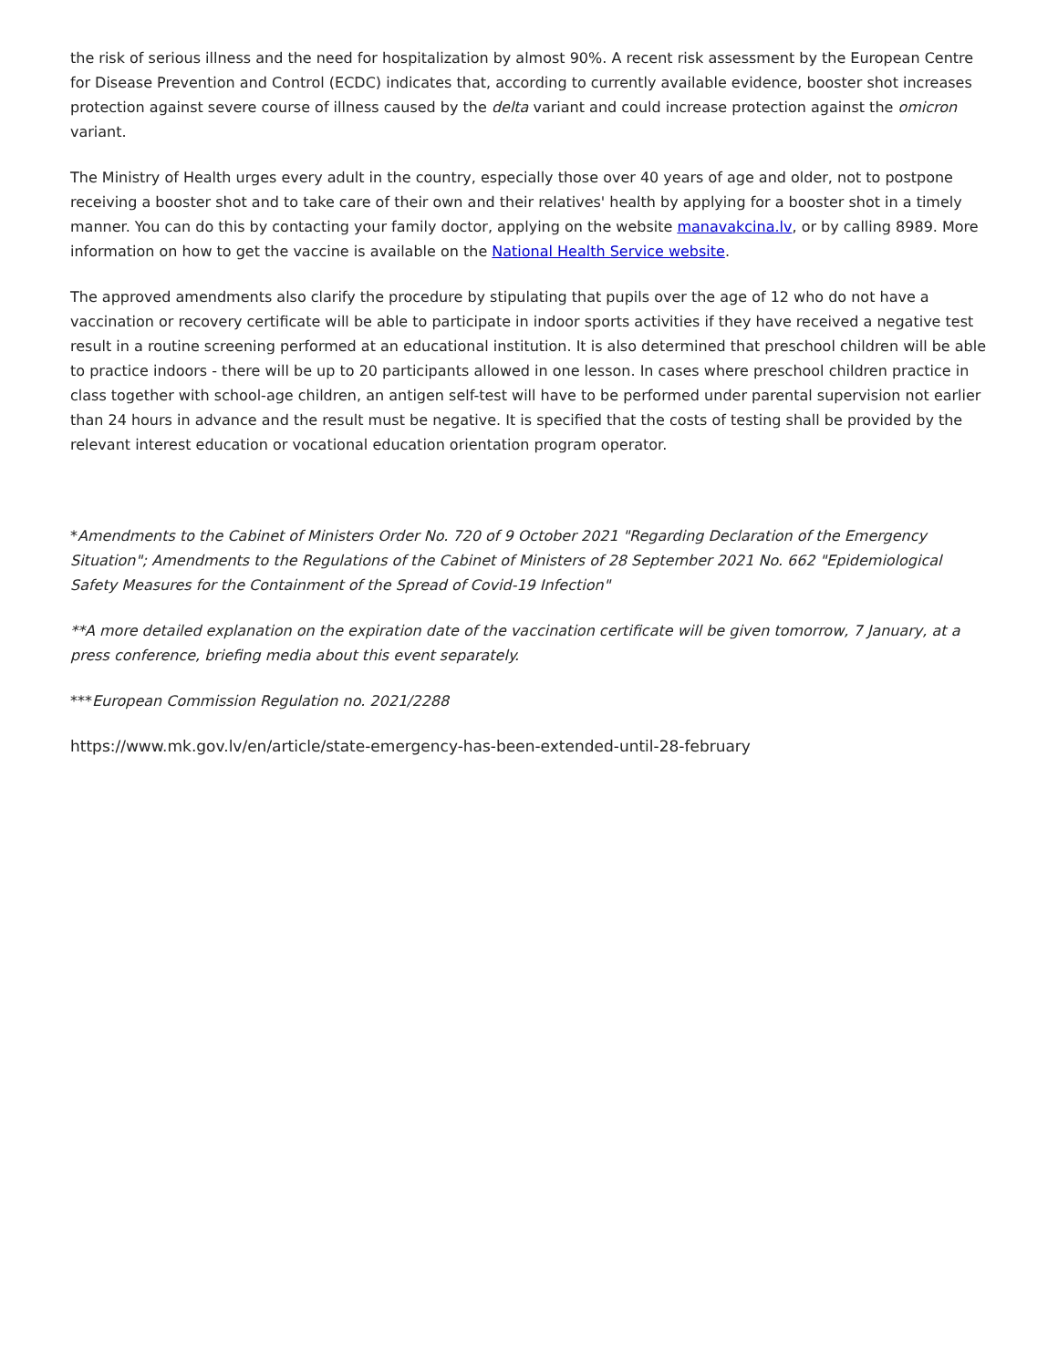the risk of serious illness and the need for hospitalization by almost 90%. A recent risk assessment by the European Centre for Disease Prevention and Control (ECDC) indicates that, according to currently available evidence, booster shot increases protection against severe course of illness caused by the delta variant and could increase protection against the omicron variant.
The Ministry of Health urges every adult in the country, especially those over 40 years of age and older, not to postpone receiving a booster shot and to take care of their own and their relatives' health by applying for a booster shot in a timely manner. You can do this by contacting your family doctor, applying on the website manavakcina.lv, or by calling 8989. More information on how to get the vaccine is available on the National Health Service website.
The approved amendments also clarify the procedure by stipulating that pupils over the age of 12 who do not have a vaccination or recovery certificate will be able to participate in indoor sports activities if they have received a negative test result in a routine screening performed at an educational institution. It is also determined that preschool children will be able to practice indoors - there will be up to 20 participants allowed in one lesson. In cases where preschool children practice in class together with school-age children, an antigen self-test will have to be performed under parental supervision not earlier than 24 hours in advance and the result must be negative. It is specified that the costs of testing shall be provided by the relevant interest education or vocational education orientation program operator.
*Amendments to the Cabinet of Ministers Order No. 720 of 9 October 2021 "Regarding Declaration of the Emergency Situation"; Amendments to the Regulations of the Cabinet of Ministers of 28 September 2021 No. 662 "Epidemiological Safety Measures for the Containment of the Spread of Covid-19 Infection"
**A more detailed explanation on the expiration date of the vaccination certificate will be given tomorrow, 7 January, at a press conference, briefing media about this event separately.
***European Commission Regulation no. 2021/2288
https://www.mk.gov.lv/en/article/state-emergency-has-been-extended-until-28-february